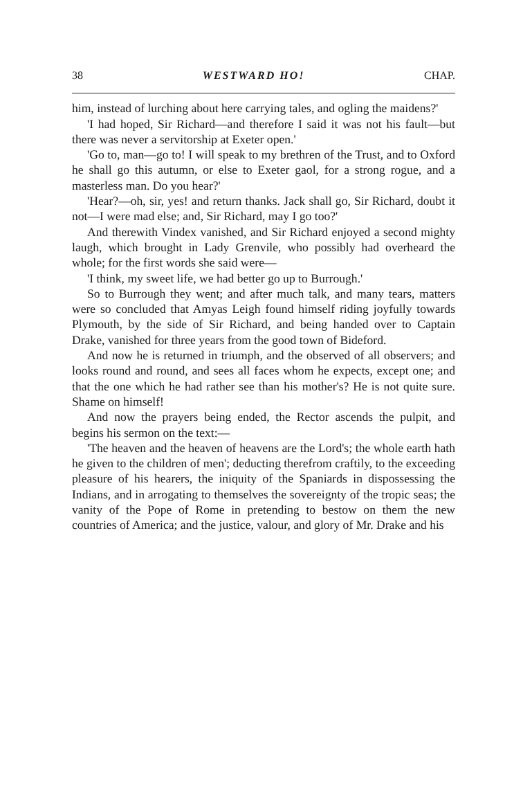38 WESTWARD HO! CHAP.
him, instead of lurching about here carrying tales, and ogling the maidens?'
'I had hoped, Sir Richard—and therefore I said it was not his fault—but there was never a servitorship at Exeter open.'
'Go to, man—go to! I will speak to my brethren of the Trust, and to Oxford he shall go this autumn, or else to Exeter gaol, for a strong rogue, and a masterless man. Do you hear?'
'Hear?—oh, sir, yes! and return thanks. Jack shall go, Sir Richard, doubt it not—I were mad else; and, Sir Richard, may I go too?'
And therewith Vindex vanished, and Sir Richard enjoyed a second mighty laugh, which brought in Lady Grenvile, who possibly had overheard the whole; for the first words she said were—
'I think, my sweet life, we had better go up to Burrough.'
So to Burrough they went; and after much talk, and many tears, matters were so concluded that Amyas Leigh found himself riding joyfully towards Plymouth, by the side of Sir Richard, and being handed over to Captain Drake, vanished for three years from the good town of Bideford.
And now he is returned in triumph, and the observed of all observers; and looks round and round, and sees all faces whom he expects, except one; and that the one which he had rather see than his mother's? He is not quite sure. Shame on himself!
And now the prayers being ended, the Rector ascends the pulpit, and begins his sermon on the text:—
'The heaven and the heaven of heavens are the Lord's; the whole earth hath he given to the children of men'; deducting therefrom craftily, to the exceeding pleasure of his hearers, the iniquity of the Spaniards in dispossessing the Indians, and in arrogating to themselves the sovereignty of the tropic seas; the vanity of the Pope of Rome in pretending to bestow on them the new countries of America; and the justice, valour, and glory of Mr. Drake and his